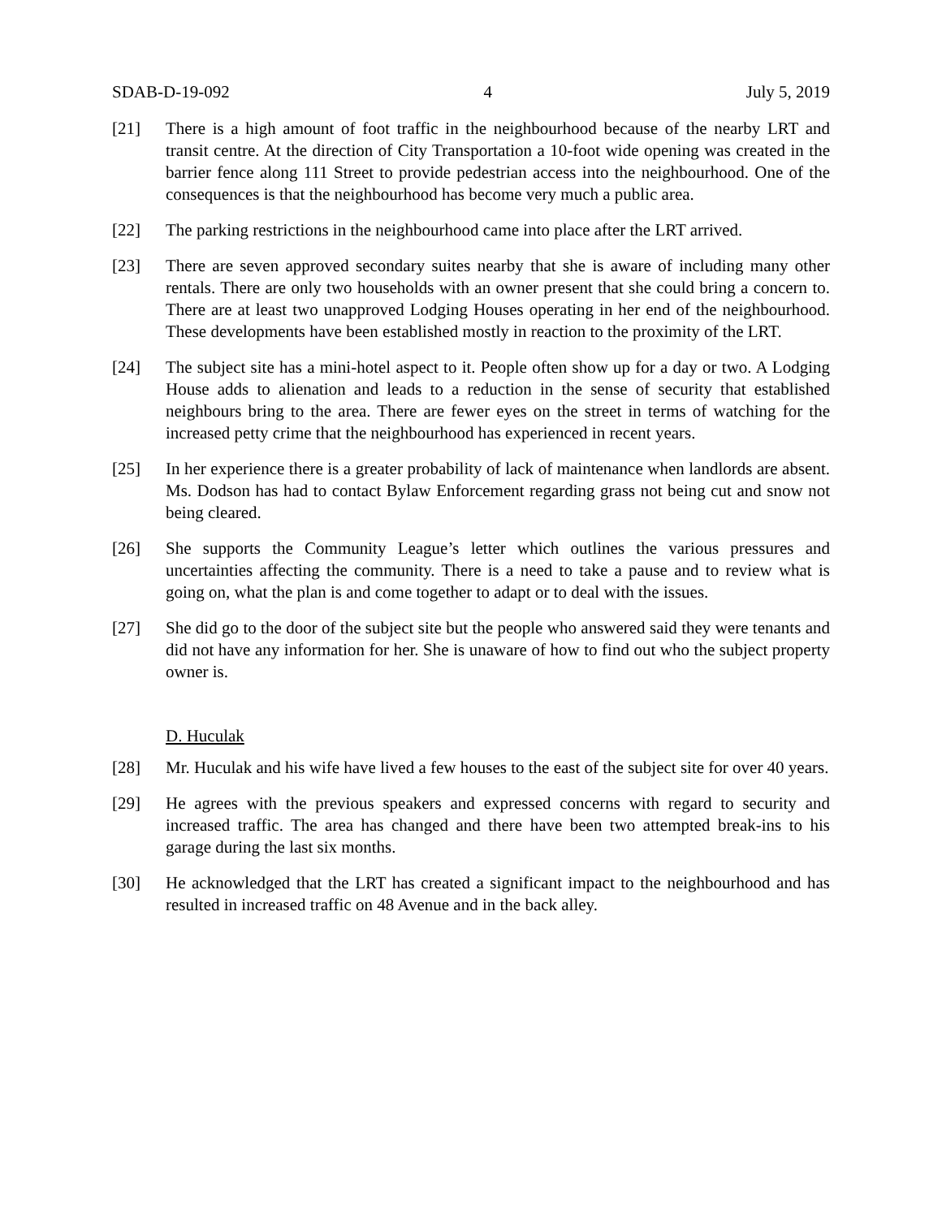SDAB-D-19-092 4 July 5, 2019
[21] There is a high amount of foot traffic in the neighbourhood because of the nearby LRT and transit centre. At the direction of City Transportation a 10-foot wide opening was created in the barrier fence along 111 Street to provide pedestrian access into the neighbourhood. One of the consequences is that the neighbourhood has become very much a public area.
[22] The parking restrictions in the neighbourhood came into place after the LRT arrived.
[23] There are seven approved secondary suites nearby that she is aware of including many other rentals. There are only two households with an owner present that she could bring a concern to. There are at least two unapproved Lodging Houses operating in her end of the neighbourhood. These developments have been established mostly in reaction to the proximity of the LRT.
[24] The subject site has a mini-hotel aspect to it. People often show up for a day or two. A Lodging House adds to alienation and leads to a reduction in the sense of security that established neighbours bring to the area. There are fewer eyes on the street in terms of watching for the increased petty crime that the neighbourhood has experienced in recent years.
[25] In her experience there is a greater probability of lack of maintenance when landlords are absent. Ms. Dodson has had to contact Bylaw Enforcement regarding grass not being cut and snow not being cleared.
[26] She supports the Community League’s letter which outlines the various pressures and uncertainties affecting the community. There is a need to take a pause and to review what is going on, what the plan is and come together to adapt or to deal with the issues.
[27] She did go to the door of the subject site but the people who answered said they were tenants and did not have any information for her. She is unaware of how to find out who the subject property owner is.
D. Huculak
[28] Mr. Huculak and his wife have lived a few houses to the east of the subject site for over 40 years.
[29] He agrees with the previous speakers and expressed concerns with regard to security and increased traffic. The area has changed and there have been two attempted break-ins to his garage during the last six months.
[30] He acknowledged that the LRT has created a significant impact to the neighbourhood and has resulted in increased traffic on 48 Avenue and in the back alley.